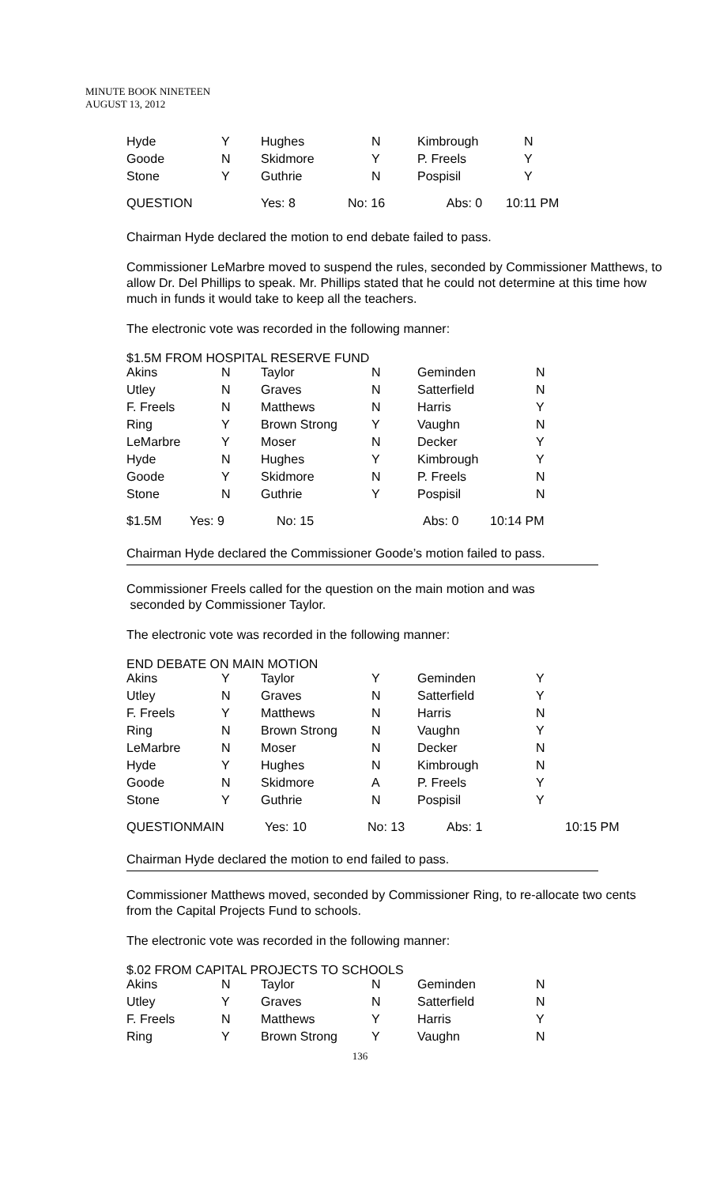MINUTE BOOK NINETEEN
AUGUST 13, 2012
| Hyde | Y | Hughes | N | Kimbrough | N |
| Goode | N | Skidmore | Y | P. Freels | Y |
| Stone | Y | Guthrie | N | Pospisil | Y |
| QUESTION | Yes: 8 | No: 16 | Abs: 0 | 10:11 PM |
Chairman Hyde declared the motion to end debate failed to pass.
Commissioner LeMarbre moved to suspend the rules, seconded by Commissioner Matthews, to allow Dr. Del Phillips to speak. Mr. Phillips stated that he could not determine at this time how much in funds it would take to keep all the teachers.
The electronic vote was recorded in the following manner:
$1.5M FROM HOSPITAL RESERVE FUND
| Akins | N | Taylor | N | Geminden | N |
| Utley | N | Graves | N | Satterfield | N |
| F. Freels | N | Matthews | N | Harris | Y |
| Ring | Y | Brown Strong | Y | Vaughn | N |
| LeMarbre | Y | Moser | N | Decker | Y |
| Hyde | N | Hughes | Y | Kimbrough | Y |
| Goode | Y | Skidmore | N | P. Freels | N |
| Stone | N | Guthrie | Y | Pospisil | N |
| $1.5M | Yes: 9 | No: 15 | Abs: 0 | 10:14 PM |
Chairman Hyde declared the Commissioner Goode’s motion failed to pass.
Commissioner Freels called for the question on the main motion and was
seconded by Commissioner Taylor.
The electronic vote was recorded in the following manner:
END DEBATE ON MAIN MOTION
| Akins | Y | Taylor | Y | Geminden | Y |
| Utley | N | Graves | N | Satterfield | Y |
| F. Freels | Y | Matthews | N | Harris | N |
| Ring | N | Brown Strong | N | Vaughn | Y |
| LeMarbre | N | Moser | N | Decker | N |
| Hyde | Y | Hughes | N | Kimbrough | N |
| Goode | N | Skidmore | A | P. Freels | Y |
| Stone | Y | Guthrie | N | Pospisil | Y |
| QUESTIONMAIN | Yes: 10 | No: 13 | Abs: 1 | 10:15 PM |
Chairman Hyde declared the motion to end failed to pass.
Commissioner Matthews moved, seconded by Commissioner Ring, to re-allocate two cents from the Capital Projects Fund to schools.
The electronic vote was recorded in the following manner:
$.02 FROM CAPITAL PROJECTS TO SCHOOLS
| Akins | N | Taylor | N | Geminden | N |
| Utley | Y | Graves | N | Satterfield | N |
| F. Freels | N | Matthews | Y | Harris | Y |
| Ring | Y | Brown Strong | Y | Vaughn | N |
136